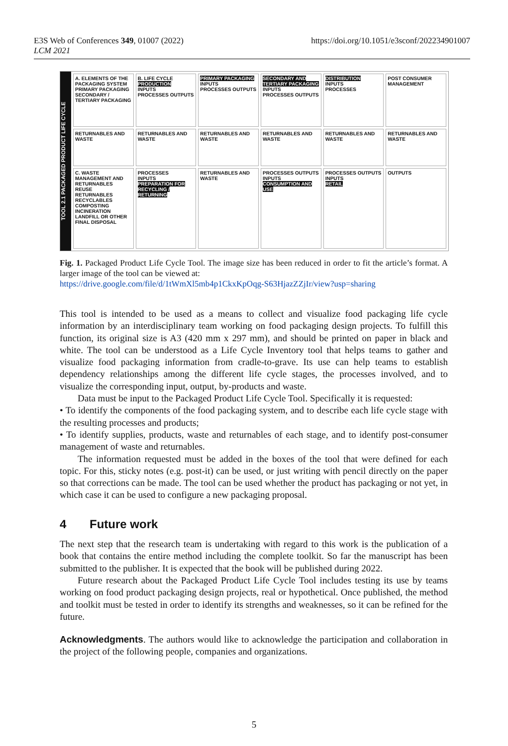https://doi.org/10.1051/e3sconf/202234901007 E3S Web of Conferences 349, 01007 (2022)
LCM 2021
TOOL 2.1 PACKAGED PRODUCT LIFE CYCLE
A. ELEMENTS OF THE PACKAGING SYSTEM
PRIMARY PACKAGING
SECONDARY / TERTIARY PACKAGING
B. LIFE CYCLE PRODUCTION
INPUTS
PROCESSES OUTPUTS
PRIMARY PACKAGING
INPUTS
PROCESSES OUTPUTS
SECONDARY AND TERTIARY PACKAGING
INPUTS
PROCESSES OUTPUTS
DISTRIBUTION
INPUTS
PROCESSES
POST CONSUMER MANAGEMENT
RETURNABLES AND WASTE
RETURNABLES AND WASTE
RETURNABLES AND WASTE
RETURNABLES AND WASTE
RETURNABLES AND WASTE
RETURNABLES AND WASTE
C. WASTE MANAGEMENT AND RETURNABLES
REUSE
RETURNABLES
RECYCLABLES
COMPOSTING
INCINERATION
LANDFILL OR OTHER FINAL DISPOSAL
PROCESSES
INPUTS
PREPARATION FOR RECYCLING / RETURNING
RETURNABLES AND WASTE
PROCESSES OUTPUTS
INPUTS
CONSUMPTION AND USE
PROCESSES OUTPUTS
INPUTS
RETAIL
OUTPUTS
Fig. 1. Packaged Product Life Cycle Tool. The image size has been reduced in order to fit the article’s format. A larger image of the tool can be viewed at:
https://drive.google.com/file/d/1tWmXl5mb4p1CkxKpOqg-S63HjazZZjIr/view?usp=sharing
This tool is intended to be used as a means to collect and visualize food packaging life cycle information by an interdisciplinary team working on food packaging design projects. To fulfill this function, its original size is A3 (420 mm x 297 mm), and should be printed on paper in black and white. The tool can be understood as a Life Cycle Inventory tool that helps teams to gather and visualize food packaging information from cradle-to-grave. Its use can help teams to establish dependency relationships among the different life cycle stages, the processes involved, and to visualize the corresponding input, output, by-products and waste.
Data must be input to the Packaged Product Life Cycle Tool. Specifically it is requested:
• To identify the components of the food packaging system, and to describe each life cycle stage with the resulting processes and products;
• To identify supplies, products, waste and returnables of each stage, and to identify post-consumer management of waste and returnables.
The information requested must be added in the boxes of the tool that were defined for each topic. For this, sticky notes (e.g. post-it) can be used, or just writing with pencil directly on the paper so that corrections can be made. The tool can be used whether the product has packaging or not yet, in which case it can be used to configure a new packaging proposal.
4 Future work
The next step that the research team is undertaking with regard to this work is the publication of a book that contains the entire method including the complete toolkit. So far the manuscript has been submitted to the publisher. It is expected that the book will be published during 2022.
Future research about the Packaged Product Life Cycle Tool includes testing its use by teams working on food product packaging design projects, real or hypothetical. Once published, the method and toolkit must be tested in order to identify its strengths and weaknesses, so it can be refined for the future.
Acknowledgments. The authors would like to acknowledge the participation and collaboration in the project of the following people, companies and organizations.
5